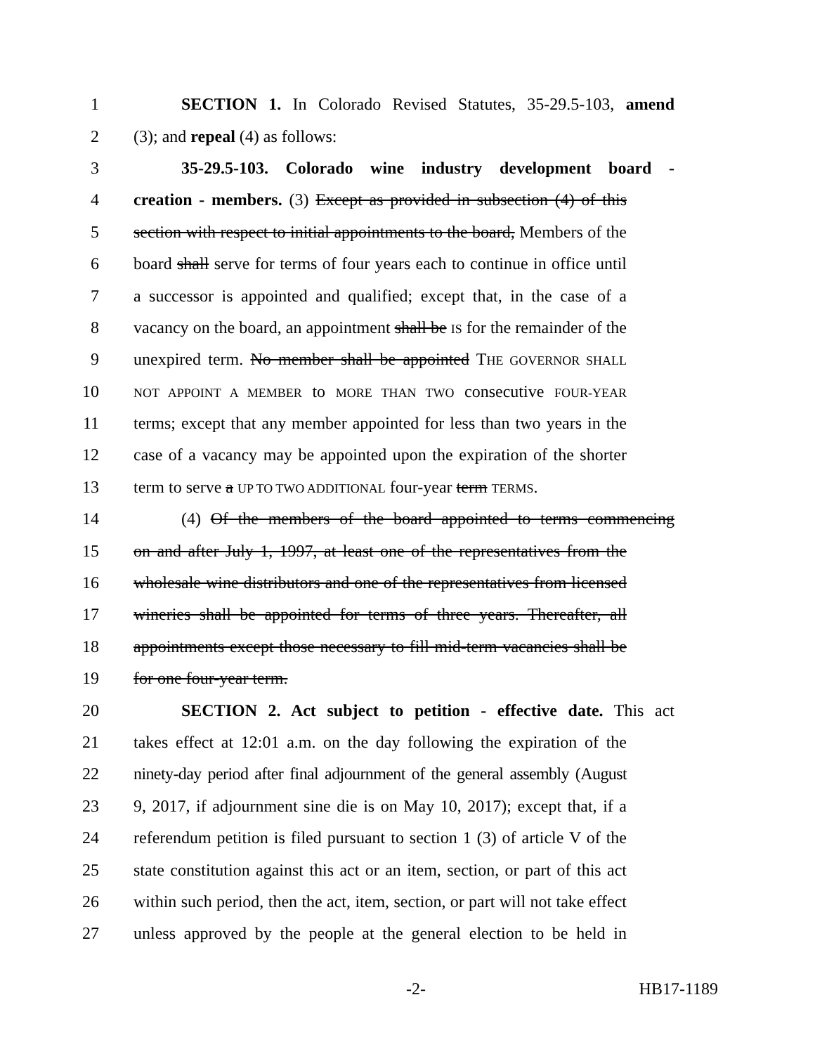1 SECTION 1. In Colorado Revised Statutes, 35-29.5-103, amend
2 (3); and repeal (4) as follows:
3 35-29.5-103. Colorado wine industry development board -
4 creation - members. (3) Except as provided in subsection (4) of this
5 section with respect to initial appointments to the board, Members of the
6 board shall serve for terms of four years each to continue in office until
7 a successor is appointed and qualified; except that, in the case of a
8 vacancy on the board, an appointment shall be IS for the remainder of the
9 unexpired term. No member shall be appointed THE GOVERNOR SHALL
10 NOT APPOINT A MEMBER to MORE THAN TWO consecutive FOUR-YEAR
11 terms; except that any member appointed for less than two years in the
12 case of a vacancy may be appointed upon the expiration of the shorter
13 term to serve a UP TO TWO ADDITIONAL four-year term TERMS.
14 (4) Of the members of the board appointed to terms commencing
15 on and after July 1, 1997, at least one of the representatives from the
16 wholesale wine distributors and one of the representatives from licensed
17 wineries shall be appointed for terms of three years. Thereafter, all
18 appointments except those necessary to fill mid-term vacancies shall be
19 for one four-year term.
20 SECTION 2. Act subject to petition - effective date. This act
21 takes effect at 12:01 a.m. on the day following the expiration of the
22 ninety-day period after final adjournment of the general assembly (August
23 9, 2017, if adjournment sine die is on May 10, 2017); except that, if a
24 referendum petition is filed pursuant to section 1 (3) of article V of the
25 state constitution against this act or an item, section, or part of this act
26 within such period, then the act, item, section, or part will not take effect
27 unless approved by the people at the general election to be held in
-2- HB17-1189